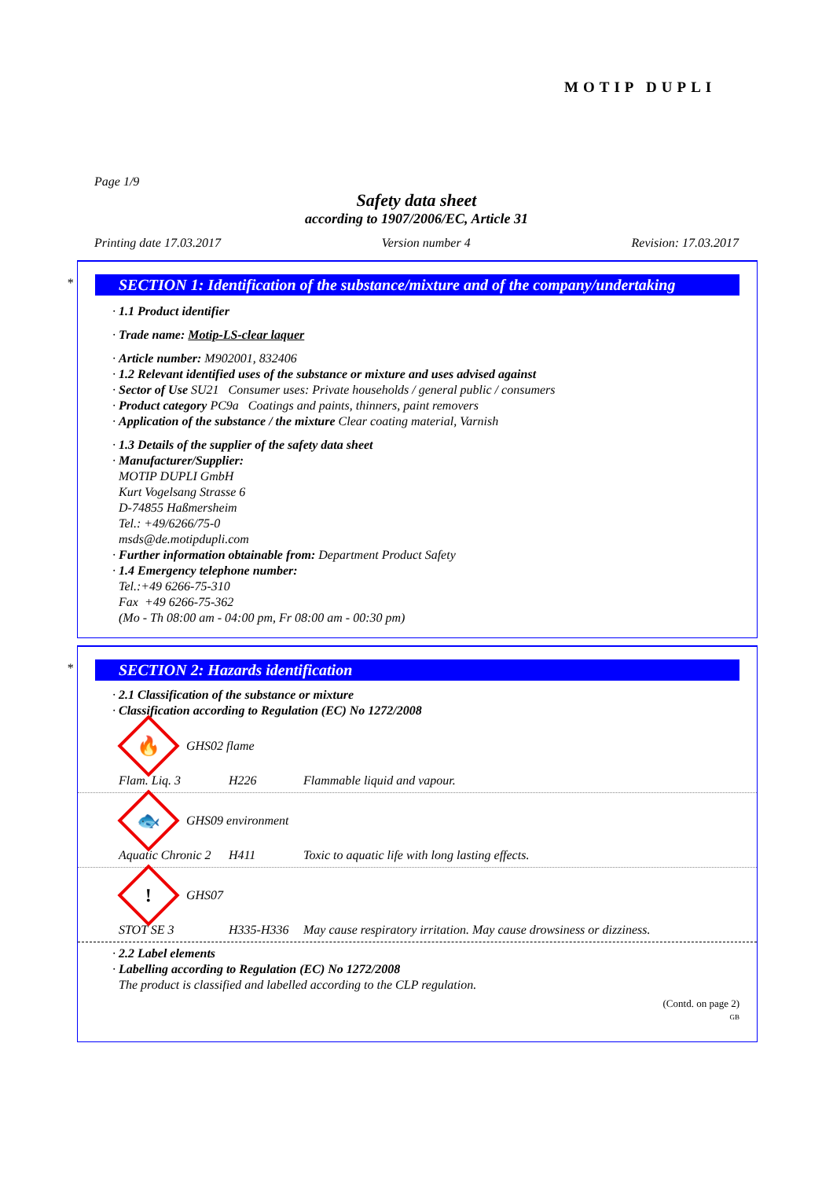MOTIP DUPLI
Page 1/9
Safety data sheet
according to 1907/2006/EC, Article 31
Printing date 17.03.2017 Version number 4 Revision: 17.03.2017
*
SECTION 1: Identification of the substance/mixture and of the company/undertaking
· 1.1 Product identifier
· Trade name: Motip-LS-clear laquer
· Article number: M902001, 832406
· 1.2 Relevant identified uses of the substance or mixture and uses advised against
· Sector of Use SU21 Consumer uses: Private households / general public / consumers
· Product category PC9a Coatings and paints, thinners, paint removers
· Application of the substance / the mixture Clear coating material, Varnish
· 1.3 Details of the supplier of the safety data sheet
· Manufacturer/Supplier:
MOTIP DUPLI GmbH
Kurt Vogelsang Strasse 6
D-74855 Haßmersheim
Tel.: +49/6266/75-0
msds@de.motipdupli.com
· Further information obtainable from: Department Product Safety
· 1.4 Emergency telephone number:
Tel.:+49 6266-75-310
Fax +49 6266-75-362
(Mo - Th 08:00 am - 04:00 pm, Fr 08:00 am - 00:30 pm)
*
SECTION 2: Hazards identification
· 2.1 Classification of the substance or mixture
· Classification according to Regulation (EC) No 1272/2008
🔥
GHS02 flame
Flam. Liq. 3 H226 Flammable liquid and vapour.
🐟
GHS09 environment
Aquatic Chronic 2 H411 Toxic to aquatic life with long lasting effects.
!
GHS07
STOT SE 3 H335-H336 May cause respiratory irritation. May cause drowsiness or dizziness.
· 2.2 Label elements
· Labelling according to Regulation (EC) No 1272/2008
The product is classified and labelled according to the CLP regulation.
(Contd. on page 2)
GB